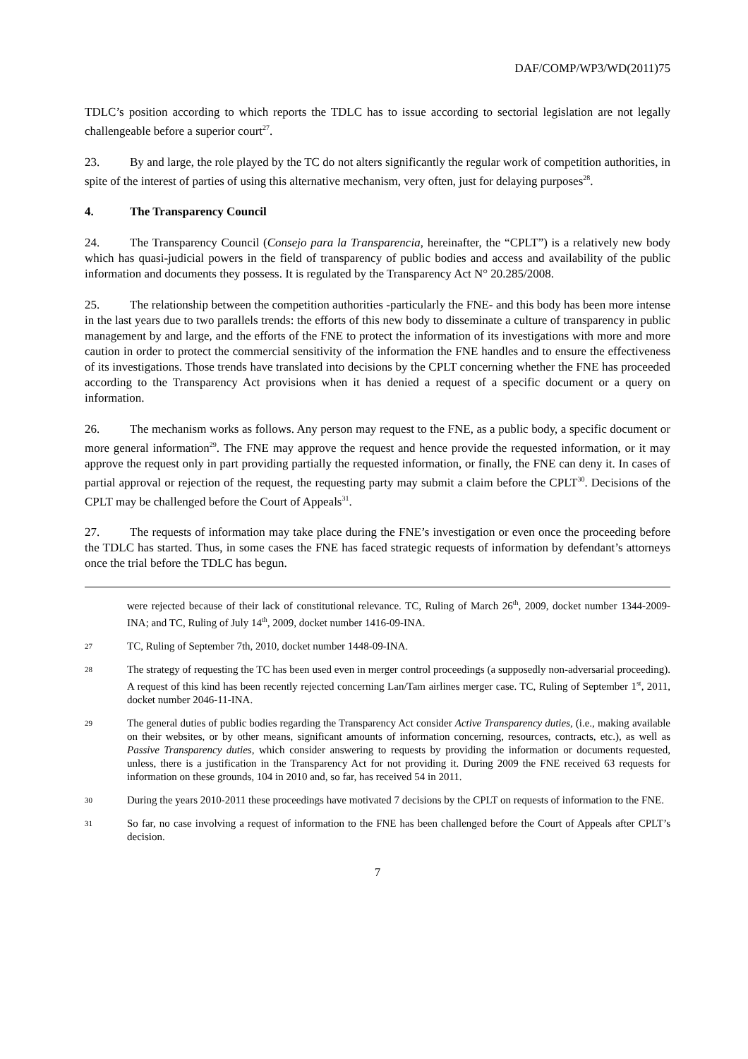DAF/COMP/WP3/WD(2011)75
TDLC’s position according to which reports the TDLC has to issue according to sectorial legislation are not legally challengeable before a superior court<sup>27</sup>.
23. By and large, the role played by the TC do not alters significantly the regular work of competition authorities, in spite of the interest of parties of using this alternative mechanism, very often, just for delaying purposes<sup>28</sup>.
4. The Transparency Council
24. The Transparency Council (Consejo para la Transparencia, hereinafter, the “CPLT”) is a relatively new body which has quasi-judicial powers in the field of transparency of public bodies and access and availability of the public information and documents they possess. It is regulated by the Transparency Act N° 20.285/2008.
25. The relationship between the competition authorities -particularly the FNE- and this body has been more intense in the last years due to two parallels trends: the efforts of this new body to disseminate a culture of transparency in public management by and large, and the efforts of the FNE to protect the information of its investigations with more and more caution in order to protect the commercial sensitivity of the information the FNE handles and to ensure the effectiveness of its investigations. Those trends have translated into decisions by the CPLT concerning whether the FNE has proceeded according to the Transparency Act provisions when it has denied a request of a specific document or a query on information.
26. The mechanism works as follows. Any person may request to the FNE, as a public body, a specific document or more general information<sup>29</sup>. The FNE may approve the request and hence provide the requested information, or it may approve the request only in part providing partially the requested information, or finally, the FNE can deny it. In cases of partial approval or rejection of the request, the requesting party may submit a claim before the CPLT<sup>30</sup>. Decisions of the CPLT may be challenged before the Court of Appeals<sup>31</sup>.
27. The requests of information may take place during the FNE’s investigation or even once the proceeding before the TDLC has started. Thus, in some cases the FNE has faced strategic requests of information by defendant’s attorneys once the trial before the TDLC has begun.
were rejected because of their lack of constitutional relevance. TC, Ruling of March 26<sup>th</sup>, 2009, docket number 1344-2009-INA; and TC, Ruling of July 14<sup>th</sup>, 2009, docket number 1416-09-INA.
27 TC, Ruling of September 7th, 2010, docket number 1448-09-INA.
28 The strategy of requesting the TC has been used even in merger control proceedings (a supposedly non-adversarial proceeding). A request of this kind has been recently rejected concerning Lan/Tam airlines merger case. TC, Ruling of September 1<sup>st</sup>, 2011, docket number 2046-11-INA.
29 The general duties of public bodies regarding the Transparency Act consider Active Transparency duties, (i.e., making available on their websites, or by other means, significant amounts of information concerning, resources, contracts, etc.), as well as Passive Transparency duties, which consider answering to requests by providing the information or documents requested, unless, there is a justification in the Transparency Act for not providing it. During 2009 the FNE received 63 requests for information on these grounds, 104 in 2010 and, so far, has received 54 in 2011.
30 During the years 2010-2011 these proceedings have motivated 7 decisions by the CPLT on requests of information to the FNE.
31 So far, no case involving a request of information to the FNE has been challenged before the Court of Appeals after CPLT’s decision.
7